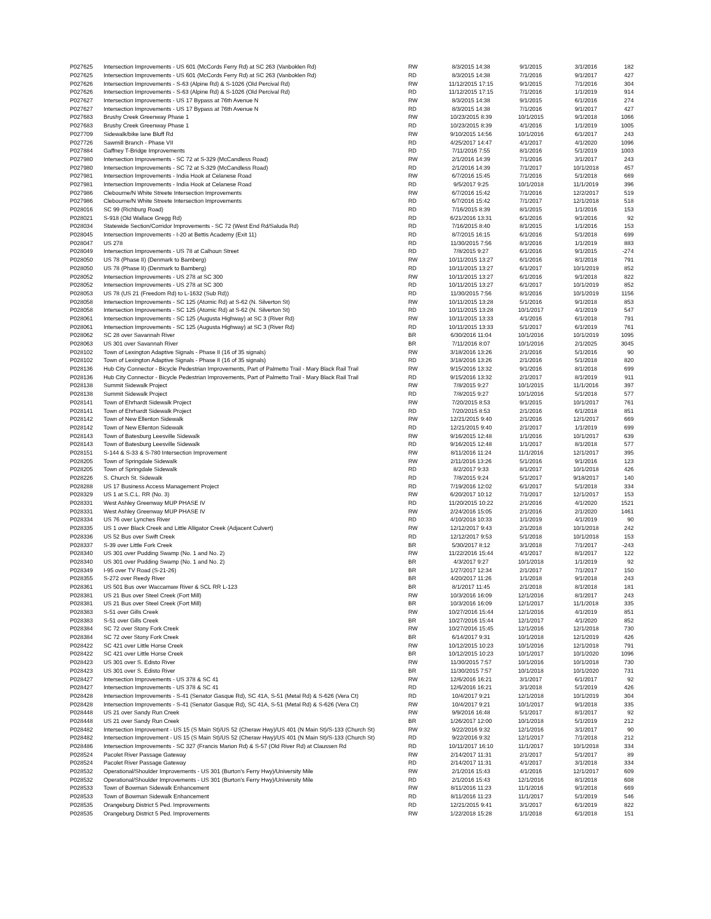| P027625 | Intersection Improvements - US 601 (McCords Ferry Rd) at SC 263 (Vanboklen Rd) | RW | 8/3/2015 14:38 | 9/1/2015 | 3/1/2016 | 182 |
| P027625 | Intersection Improvements - US 601 (McCords Ferry Rd) at SC 263 (Vanboklen Rd) | RD | 8/3/2015 14:38 | 7/1/2016 | 9/1/2017 | 427 |
| P027626 | Intersection Improvements - S-63 (Alpine Rd) & S-1026 (Old Percival Rd) | RW | 11/12/2015 17:15 | 9/1/2015 | 7/1/2016 | 304 |
| P027626 | Intersection Improvements - S-63 (Alpine Rd) & S-1026 (Old Percival Rd) | RD | 11/12/2015 17:15 | 7/1/2016 | 1/1/2019 | 914 |
| P027627 | Intersection Improvements - US 17 Bypass at 76th Avenue N | RW | 8/3/2015 14:38 | 9/1/2015 | 6/1/2016 | 274 |
| P027627 | Intersection Improvements - US 17 Bypass at 76th Avenue N | RD | 8/3/2015 14:38 | 7/1/2016 | 9/1/2017 | 427 |
| P027683 | Brushy Creek Greenway Phase 1 | RW | 10/23/2015 8:39 | 10/1/2015 | 9/1/2018 | 1066 |
| P027683 | Brushy Creek Greenway Phase 1 | RD | 10/23/2015 8:39 | 4/1/2016 | 1/1/2019 | 1005 |
| P027709 | Sidewalk/bike lane Bluff Rd | RW | 9/10/2015 14:56 | 10/1/2016 | 6/1/2017 | 243 |
| P027726 | Sawmill Branch - Phase VII | RD | 4/25/2017 14:47 | 4/1/2017 | 4/1/2020 | 1096 |
| P027884 | Gaffney T-Bridge Improvements | RD | 7/11/2016 7:55 | 8/1/2016 | 5/1/2019 | 1003 |
| P027980 | Intersection Improvements - SC 72 at S-329 (McCandless Road) | RW | 2/1/2016 14:39 | 7/1/2016 | 3/1/2017 | 243 |
| P027980 | Intersection Improvements - SC 72 at S-329 (McCandless Road) | RD | 2/1/2016 14:39 | 7/1/2017 | 10/1/2018 | 457 |
| P027981 | Intersection Improvements - India Hook at Celanese Road | RW | 6/7/2016 15:45 | 7/1/2016 | 5/1/2018 | 669 |
| P027981 | Intersection Improvements - India Hook at Celanese Road | RD | 9/5/2017 9:25 | 10/1/2018 | 11/1/2019 | 396 |
| P027986 | Clebourne/N White Streete Intersection Improvements | RW | 6/7/2016 15:42 | 7/1/2016 | 12/2/2017 | 519 |
| P027986 | Clebourne/N White Streete Intersection Improvements | RD | 6/7/2016 15:42 | 7/1/2017 | 12/1/2018 | 518 |
| P028016 | SC 99 (Richburg Road) | RD | 7/16/2015 8:39 | 8/1/2015 | 1/1/2016 | 153 |
| P028021 | S-918 (Old Wallace Gregg Rd) | RD | 6/21/2016 13:31 | 6/1/2016 | 9/1/2016 | 92 |
| P028034 | Statewide Section/Corridor Improvements - SC 72 (West End Rd/Saluda Rd) | RD | 7/16/2015 8:40 | 8/1/2015 | 1/1/2016 | 153 |
| P028045 | Intersection Improvements - I-20 at Bettis Academy (Exit 11) | RD | 8/7/2015 16:15 | 6/1/2016 | 5/1/2018 | 699 |
| P028047 | US 278 | RD | 11/30/2015 7:56 | 8/1/2016 | 1/1/2019 | 883 |
| P028049 | Intersection Improvements - US 78 at Calhoun Street | RD | 7/8/2015 9:27 | 6/1/2016 | 9/1/2015 | -274 |
| P028050 | US 78 (Phase II) (Denmark to Bamberg) | RW | 10/11/2015 13:27 | 6/1/2016 | 8/1/2018 | 791 |
| P028050 | US 78 (Phase II) (Denmark to Bamberg) | RD | 10/11/2015 13:27 | 6/1/2017 | 10/1/2019 | 852 |
| P028052 | Intersection Improvements - US 278 at SC 300 | RW | 10/11/2015 13:27 | 6/1/2016 | 9/1/2018 | 822 |
| P028052 | Intersection Improvements - US 278 at SC 300 | RD | 10/11/2015 13:27 | 6/1/2017 | 10/1/2019 | 852 |
| P028053 | US 78 (US 21 (Freedom Rd) to L-1632 (Sub Rd)) | RD | 11/30/2015 7:56 | 8/1/2016 | 10/1/2019 | 1156 |
| P028058 | Intersection Improvements - SC 125 (Atomic Rd) at S-62 (N. Silverton St) | RW | 10/11/2015 13:28 | 5/1/2016 | 9/1/2018 | 853 |
| P028058 | Intersection Improvements - SC 125 (Atomic Rd) at S-62 (N. Silverton St) | RD | 10/11/2015 13:28 | 10/1/2017 | 4/1/2019 | 547 |
| P028061 | Intersection Improvements - SC 125 (Augusta Highway) at SC 3 (River Rd) | RW | 10/11/2015 13:33 | 4/1/2016 | 6/1/2018 | 791 |
| P028061 | Intersection Improvements - SC 125 (Augusta Highway) at SC 3 (River Rd) | RD | 10/11/2015 13:33 | 5/1/2017 | 6/1/2019 | 761 |
| P028062 | SC 28 over Savannah River | BR | 6/30/2016 11:04 | 10/1/2016 | 10/1/2019 | 1095 |
| P028063 | US 301 over Savannah River | BR | 7/11/2016 8:07 | 10/1/2016 | 2/1/2025 | 3045 |
| P028102 | Town of Lexington Adaptive Signals - Phase II (16 of 35 signals) | RW | 3/18/2016 13:26 | 2/1/2016 | 5/1/2016 | 90 |
| P028102 | Town of Lexington Adaptive Signals - Phase II (16 of 35 signals) | RD | 3/18/2016 13:26 | 2/1/2016 | 5/1/2018 | 820 |
| P028136 | Hub City Connector - Bicycle Pedestrian Improvements, Part of Palmetto Trail - Mary Black Rail Trail | RW | 9/15/2016 13:32 | 9/1/2016 | 8/1/2018 | 699 |
| P028136 | Hub City Connector - Bicycle Pedestrian Improvements, Part of Palmetto Trail - Mary Black Rail Trail | RD | 9/15/2016 13:32 | 2/1/2017 | 8/1/2019 | 911 |
| P028138 | Summit Sidewalk Project | RW | 7/8/2015 9:27 | 10/1/2015 | 11/1/2016 | 397 |
| P028138 | Summit Sidewalk Project | RD | 7/8/2015 9:27 | 10/1/2016 | 5/1/2018 | 577 |
| P028141 | Town of Ehrhardt Sidewalk Project | RW | 7/20/2015 8:53 | 9/1/2015 | 10/1/2017 | 761 |
| P028141 | Town of Ehrhardt Sidewalk Project | RD | 7/20/2015 8:53 | 2/1/2016 | 6/1/2018 | 851 |
| P028142 | Town of New Ellenton Sidewalk | RW | 12/21/2015 9:40 | 2/1/2016 | 12/1/2017 | 669 |
| P028142 | Town of New Ellenton Sidewalk | RD | 12/21/2015 9:40 | 2/1/2017 | 1/1/2019 | 699 |
| P028143 | Town of Batesburg Leesville Sidewalk | RW | 9/16/2015 12:48 | 1/1/2016 | 10/1/2017 | 639 |
| P028143 | Town of Batesburg Leesville Sidewalk | RD | 9/16/2015 12:48 | 1/1/2017 | 8/1/2018 | 577 |
| P028151 | S-144 & S-33 & S-780 Intersection Improvement | RW | 8/11/2016 11:24 | 11/1/2016 | 12/1/2017 | 395 |
| P028205 | Town of Springdale Sidewalk | RW | 2/11/2016 13:26 | 5/1/2016 | 9/1/2016 | 123 |
| P028205 | Town of Springdale Sidewalk | RD | 8/2/2017 9:33 | 8/1/2017 | 10/1/2018 | 426 |
| P028226 | S. Church St. Sidewalk | RD | 7/8/2015 9:24 | 5/1/2017 | 9/18/2017 | 140 |
| P028288 | US 17 Business Access Management Project | RD | 7/19/2016 12:02 | 6/1/2017 | 5/1/2018 | 334 |
| P028329 | US 1 at S.C.L. RR (No. 3) | RW | 6/20/2017 10:12 | 7/1/2017 | 12/1/2017 | 153 |
| P028331 | West Ashley Greenway MUP PHASE IV | RD | 11/20/2015 10:22 | 2/1/2016 | 4/1/2020 | 1521 |
| P028331 | West Ashley Greenway MUP PHASE IV | RW | 2/24/2016 15:05 | 2/1/2016 | 2/1/2020 | 1461 |
| P028334 | US 76 over Lynches River | RD | 4/10/2018 10:33 | 1/1/2019 | 4/1/2019 | 90 |
| P028335 | US 1 over Black Creek and Little Alligator Creek (Adjacent Culvert) | RW | 12/12/2017 9:43 | 2/1/2018 | 10/1/2018 | 242 |
| P028336 | US 52 Bus over Swift Creek | RD | 12/12/2017 9:53 | 5/1/2018 | 10/1/2018 | 153 |
| P028337 | S-39 over Little Fork Creek | BR | 5/30/2017 8:12 | 3/1/2018 | 7/1/2017 | -243 |
| P028340 | US 301 over Pudding Swamp (No. 1 and No. 2) | RW | 11/22/2016 15:44 | 4/1/2017 | 8/1/2017 | 122 |
| P028340 | US 301 over Pudding Swamp (No. 1 and No. 2) | BR | 4/3/2017 9:27 | 10/1/2018 | 1/1/2019 | 92 |
| P028349 | I-95 over TV Road (S-21-26) | BR | 1/27/2017 12:34 | 2/1/2017 | 7/1/2017 | 150 |
| P028355 | S-272 over Reedy River | BR | 4/20/2017 11:26 | 1/1/2018 | 9/1/2018 | 243 |
| P028361 | US 501 Bus over Waccamaw River & SCL RR L-123 | BR | 8/1/2017 11:45 | 2/1/2018 | 8/1/2018 | 181 |
| P028381 | US 21 Bus over Steel Creek (Fort Mill) | RW | 10/3/2016 16:09 | 12/1/2016 | 8/1/2017 | 243 |
| P028381 | US 21 Bus over Steel Creek (Fort Mill) | BR | 10/3/2016 16:09 | 12/1/2017 | 11/1/2018 | 335 |
| P028383 | S-51 over Gills Creek | RW | 10/27/2016 15:44 | 12/1/2016 | 4/1/2019 | 851 |
| P028383 | S-51 over Gills Creek | BR | 10/27/2016 15:44 | 12/1/2017 | 4/1/2020 | 852 |
| P028384 | SC 72 over Stony Fork Creek | RW | 10/27/2016 15:45 | 12/1/2016 | 12/1/2018 | 730 |
| P028384 | SC 72 over Stony Fork Creek | BR | 6/14/2017 9:31 | 10/1/2018 | 12/1/2019 | 426 |
| P028422 | SC 421 over Little Horse Creek | RW | 10/12/2015 10:23 | 10/1/2016 | 12/1/2018 | 791 |
| P028422 | SC 421 over Little Horse Creek | BR | 10/12/2015 10:23 | 10/1/2017 | 10/1/2020 | 1096 |
| P028423 | US 301 over S. Edisto River | RW | 11/30/2015 7:57 | 10/1/2016 | 10/1/2018 | 730 |
| P028423 | US 301 over S. Edisto River | BR | 11/30/2015 7:57 | 10/1/2018 | 10/1/2020 | 731 |
| P028427 | Intersection Improvements - US 378 & SC 41 | RW | 12/6/2016 16:21 | 3/1/2017 | 6/1/2017 | 92 |
| P028427 | Intersection Improvements - US 378 & SC 41 | RD | 12/6/2016 16:21 | 3/1/2018 | 5/1/2019 | 426 |
| P028428 | Intersection Improvements - S-41 (Senator Gasque Rd), SC 41A, S-51 (Metal Rd) & S-626 (Vera Ct) | RD | 10/4/2017 9:21 | 12/1/2018 | 10/1/2019 | 304 |
| P028428 | Intersection Improvements - S-41 (Senator Gasque Rd), SC 41A, S-51 (Metal Rd) & S-626 (Vera Ct) | RW | 10/4/2017 9:21 | 10/1/2017 | 9/1/2018 | 335 |
| P028448 | US 21 over Sandy Run Creek | RW | 9/9/2016 16:48 | 5/1/2017 | 8/1/2017 | 92 |
| P028448 | US 21 over Sandy Run Creek | BR | 1/26/2017 12:00 | 10/1/2018 | 5/1/2019 | 212 |
| P028482 | Intersection Improvement - US 15 (S Main St)/US 52 (Cheraw Hwy)/US 401 (N Main St)/S-133 (Church St) | RW | 9/22/2016 9:32 | 12/1/2016 | 3/1/2017 | 90 |
| P028482 | Intersection Improvement - US 15 (S Main St)/US 52 (Cheraw Hwy)/US 401 (N Main St)/S-133 (Church St) | RD | 9/22/2016 9:32 | 12/1/2017 | 7/1/2018 | 212 |
| P028486 | Intersection Improvements - SC 327 (Francis Marion Rd) & S-57 (Old River Rd) at Claussen Rd | RD | 10/11/2017 16:10 | 11/1/2017 | 10/1/2018 | 334 |
| P028524 | Pacolet River Passage Gateway | RW | 2/14/2017 11:31 | 2/1/2017 | 5/1/2017 | 89 |
| P028524 | Pacolet River Passage Gateway | RD | 2/14/2017 11:31 | 4/1/2017 | 3/1/2018 | 334 |
| P028532 | Operational/Shoulder Improvements - US 301 (Burton's Ferry Hwy)/University Mile | RW | 2/1/2016 15:43 | 4/1/2016 | 12/1/2017 | 609 |
| P028532 | Operational/Shoulder Improvements - US 301 (Burton's Ferry Hwy)/University Mile | RD | 2/1/2016 15:43 | 12/1/2016 | 8/1/2018 | 608 |
| P028533 | Town of Bowman Sidewalk Enhancement | RW | 8/11/2016 11:23 | 11/1/2016 | 9/1/2018 | 669 |
| P028533 | Town of Bowman Sidewalk Enhancement | RD | 8/11/2016 11:23 | 11/1/2017 | 5/1/2019 | 546 |
| P028535 | Orangeburg District 5 Ped. Improvements | RD | 12/21/2015 9:41 | 3/1/2017 | 6/1/2019 | 822 |
| P028535 | Orangeburg District 5 Ped. Improvements | RW | 1/22/2018 15:28 | 1/1/2018 | 6/1/2018 | 151 |